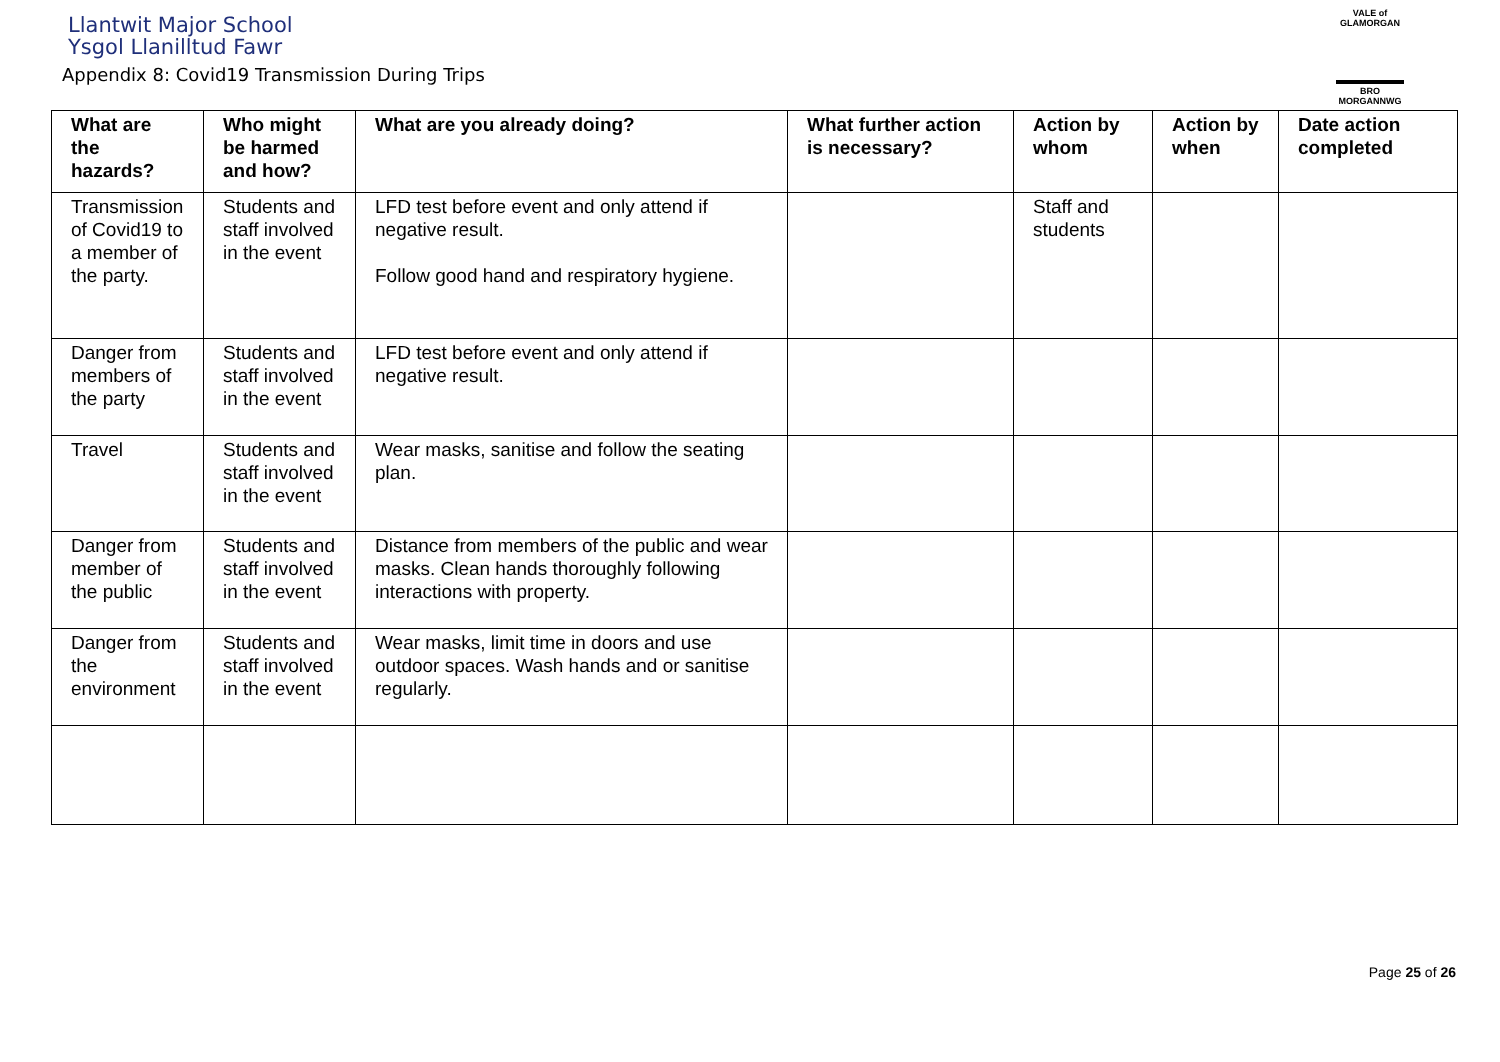Llantwit Major School
Ysgol Llanilltud Fawr
Appendix 8: Covid19 Transmission During Trips
VALE of GLAMORGAN
BRO MORGANNWG
| What are the hazards? | Who might be harmed and how? | What are you already doing? | What further action is necessary? | Action by whom | Action by when | Date action completed |
| --- | --- | --- | --- | --- | --- | --- |
| Transmission of Covid19 to a member of the party. | Students and staff involved in the event | LFD test before event and only attend if negative result. Follow good hand and respiratory hygiene. | | Staff and students | | |
| Danger from members of the party | Students and staff involved in the event | LFD test before event and only attend if negative result. | | | | |
| Travel | Students and staff involved in the event | Wear masks, sanitise and follow the seating plan. | | | | |
| Danger from member of the public | Students and staff involved in the event | Distance from members of the public and wear masks. Clean hands thoroughly following interactions with property. | | | | |
| Danger from the environment | Students and staff involved in the event | Wear masks, limit time in doors and use outdoor spaces. Wash hands and or sanitise regularly. | | | | |
Page 25 of 26